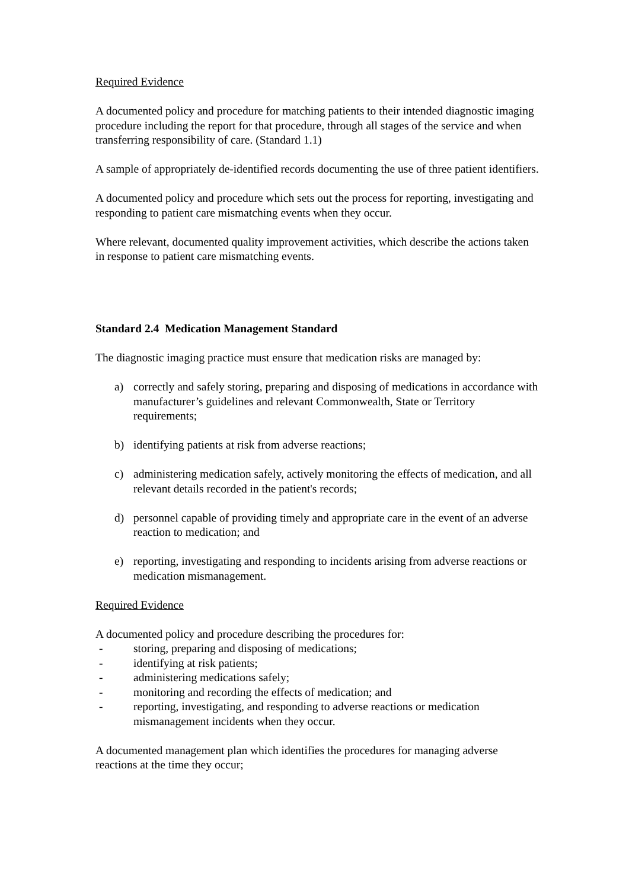Required Evidence
A documented policy and procedure for matching patients to their intended diagnostic imaging procedure including the report for that procedure, through all stages of the service and when transferring responsibility of care. (Standard 1.1)
A sample of appropriately de-identified records documenting the use of three patient identifiers.
A documented policy and procedure which sets out the process for reporting, investigating and responding to patient care mismatching events when they occur.
Where relevant, documented quality improvement activities, which describe the actions taken in response to patient care mismatching events.
Standard 2.4 Medication Management Standard
The diagnostic imaging practice must ensure that medication risks are managed by:
a) correctly and safely storing, preparing and disposing of medications in accordance with manufacturer’s guidelines and relevant Commonwealth, State or Territory requirements;
b) identifying patients at risk from adverse reactions;
c) administering medication safely, actively monitoring the effects of medication, and all relevant details recorded in the patient's records;
d) personnel capable of providing timely and appropriate care in the event of an adverse reaction to medication; and
e) reporting, investigating and responding to incidents arising from adverse reactions or medication mismanagement.
Required Evidence
A documented policy and procedure describing the procedures for:
- storing, preparing and disposing of medications;
- identifying at risk patients;
- administering medications safely;
- monitoring and recording the effects of medication; and
- reporting, investigating, and responding to adverse reactions or medication mismanagement incidents when they occur.
A documented management plan which identifies the procedures for managing adverse reactions at the time they occur;